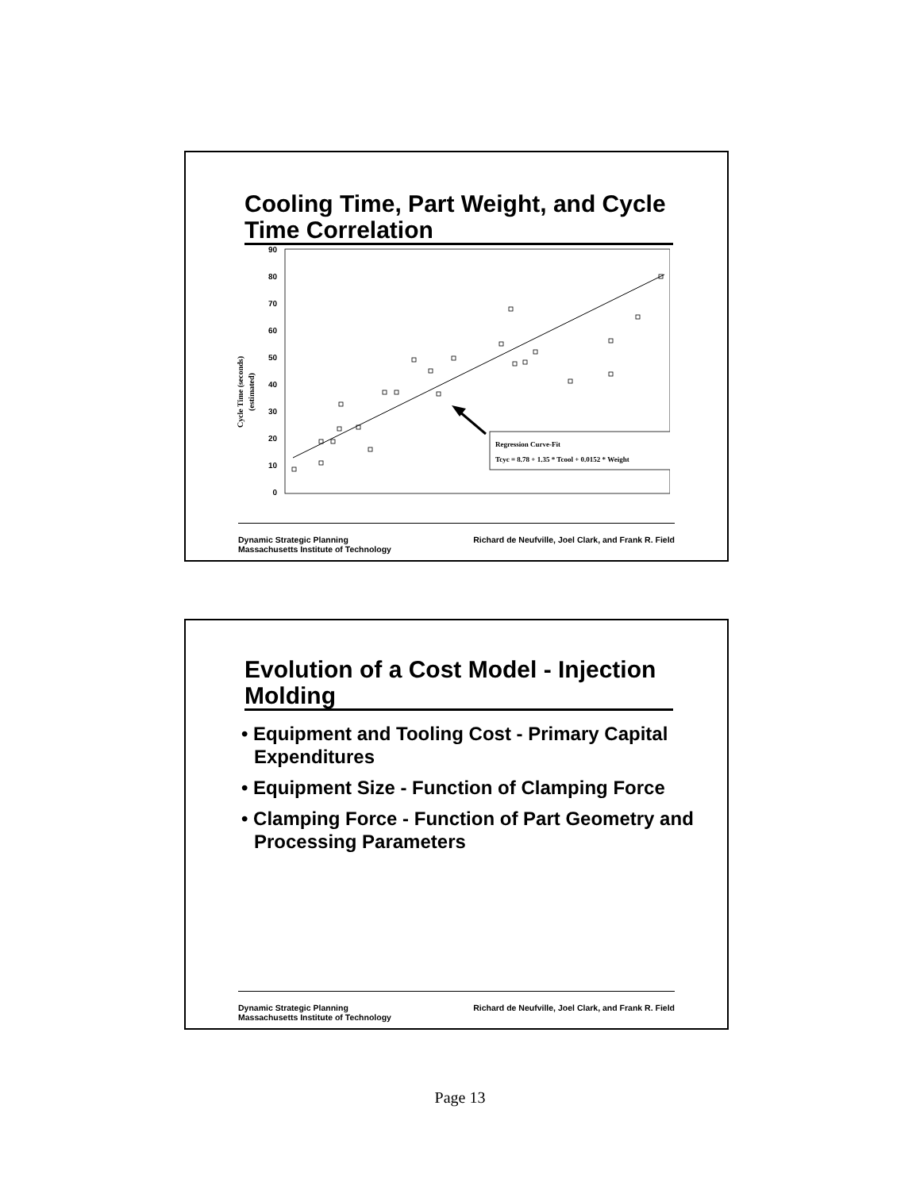Cooling Time, Part Weight, and Cycle Time Correlation
Cycle Time (seconds)
(estimated)
90
80
70
60
50
40
30
20
10
0
Regression Curve-Fit
Tcyc = 8.78 + 1.35 * Tcool + 0.0152 * Weight
Dynamic Strategic Planning
Massachusetts Institute of Technology
Richard de Neufville, Joel Clark, and Frank R. Field
Evolution of a Cost Model - Injection Molding
• Equipment and Tooling Cost - Primary Capital Expenditures
• Equipment Size - Function of Clamping Force
• Clamping Force - Function of Part Geometry and Processing Parameters
Dynamic Strategic Planning
Massachusetts Institute of Technology
Richard de Neufville, Joel Clark, and Frank R. Field
Page 13